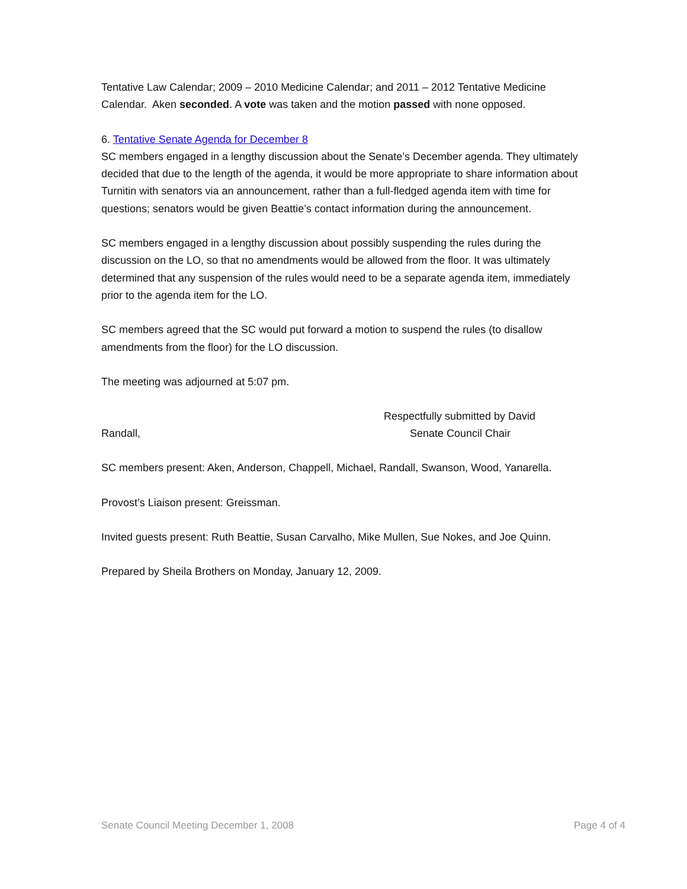Tentative Law Calendar; 2009 – 2010 Medicine Calendar; and 2011 – 2012 Tentative Medicine Calendar. Aken seconded. A vote was taken and the motion passed with none opposed.
6. Tentative Senate Agenda for December 8
SC members engaged in a lengthy discussion about the Senate’s December agenda. They ultimately decided that due to the length of the agenda, it would be more appropriate to share information about Turnitin with senators via an announcement, rather than a full-fledged agenda item with time for questions; senators would be given Beattie’s contact information during the announcement.
SC members engaged in a lengthy discussion about possibly suspending the rules during the discussion on the LO, so that no amendments would be allowed from the floor. It was ultimately determined that any suspension of the rules would need to be a separate agenda item, immediately prior to the agenda item for the LO.
SC members agreed that the SC would put forward a motion to suspend the rules (to disallow amendments from the floor) for the LO discussion.
The meeting was adjourned at 5:07 pm.
Respectfully submitted by David
Randall, Senate Council Chair
SC members present: Aken, Anderson, Chappell, Michael, Randall, Swanson, Wood, Yanarella.
Provost’s Liaison present: Greissman.
Invited guests present: Ruth Beattie, Susan Carvalho, Mike Mullen, Sue Nokes, and Joe Quinn.
Prepared by Sheila Brothers on Monday, January 12, 2009.
Senate Council Meeting December 1, 2008 Page 4 of 4